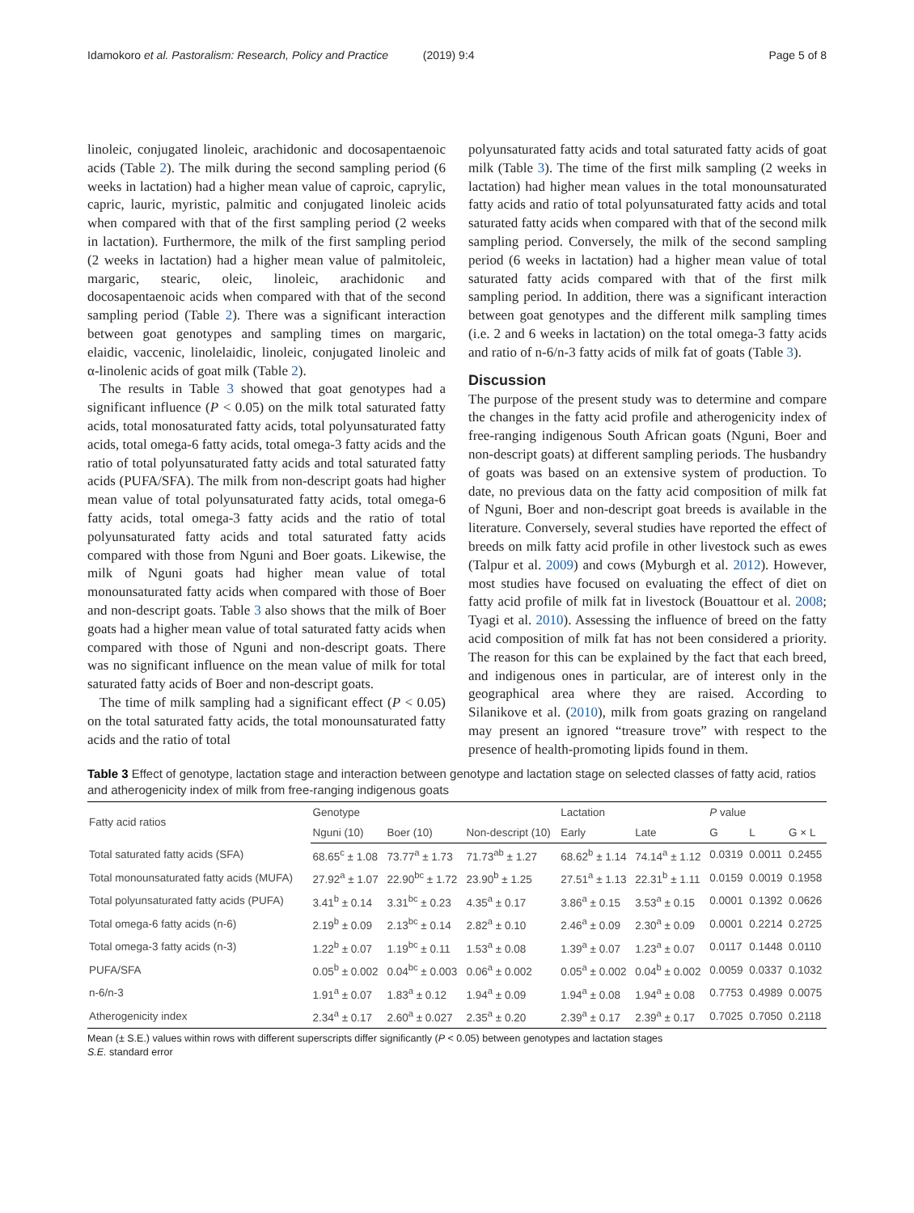Idamokoro et al. Pastoralism: Research, Policy and Practice (2019) 9:4 Page 5 of 8
linoleic, conjugated linoleic, arachidonic and docosapentaenoic acids (Table 2). The milk during the second sampling period (6 weeks in lactation) had a higher mean value of caproic, caprylic, capric, lauric, myristic, palmitic and conjugated linoleic acids when compared with that of the first sampling period (2 weeks in lactation). Furthermore, the milk of the first sampling period (2 weeks in lactation) had a higher mean value of palmitoleic, margaric, stearic, oleic, linoleic, arachidonic and docosapentaenoic acids when compared with that of the second sampling period (Table 2). There was a significant interaction between goat genotypes and sampling times on margaric, elaidic, vaccenic, linolelaidic, linoleic, conjugated linoleic and α-linolenic acids of goat milk (Table 2).
The results in Table 3 showed that goat genotypes had a significant influence (P < 0.05) on the milk total saturated fatty acids, total monosaturated fatty acids, total polyunsaturated fatty acids, total omega-6 fatty acids, total omega-3 fatty acids and the ratio of total polyunsaturated fatty acids and total saturated fatty acids (PUFA/SFA). The milk from non-descript goats had higher mean value of total polyunsaturated fatty acids, total omega-6 fatty acids, total omega-3 fatty acids and the ratio of total polyunsaturated fatty acids and total saturated fatty acids compared with those from Nguni and Boer goats. Likewise, the milk of Nguni goats had higher mean value of total monounsaturated fatty acids when compared with those of Boer and non-descript goats. Table 3 also shows that the milk of Boer goats had a higher mean value of total saturated fatty acids when compared with those of Nguni and non-descript goats. There was no significant influence on the mean value of milk for total saturated fatty acids of Boer and non-descript goats.
The time of milk sampling had a significant effect (P < 0.05) on the total saturated fatty acids, the total monounsaturated fatty acids and the ratio of total
polyunsaturated fatty acids and total saturated fatty acids of goat milk (Table 3). The time of the first milk sampling (2 weeks in lactation) had higher mean values in the total monounsaturated fatty acids and ratio of total polyunsaturated fatty acids and total saturated fatty acids when compared with that of the second milk sampling period. Conversely, the milk of the second sampling period (6 weeks in lactation) had a higher mean value of total saturated fatty acids compared with that of the first milk sampling period. In addition, there was a significant interaction between goat genotypes and the different milk sampling times (i.e. 2 and 6 weeks in lactation) on the total omega-3 fatty acids and ratio of n-6/n-3 fatty acids of milk fat of goats (Table 3).
Discussion
The purpose of the present study was to determine and compare the changes in the fatty acid profile and atherogenicity index of free-ranging indigenous South African goats (Nguni, Boer and non-descript goats) at different sampling periods. The husbandry of goats was based on an extensive system of production. To date, no previous data on the fatty acid composition of milk fat of Nguni, Boer and non-descript goat breeds is available in the literature. Conversely, several studies have reported the effect of breeds on milk fatty acid profile in other livestock such as ewes (Talpur et al. 2009) and cows (Myburgh et al. 2012). However, most studies have focused on evaluating the effect of diet on fatty acid profile of milk fat in livestock (Bouattour et al. 2008; Tyagi et al. 2010). Assessing the influence of breed on the fatty acid composition of milk fat has not been considered a priority. The reason for this can be explained by the fact that each breed, and indigenous ones in particular, are of interest only in the geographical area where they are raised. According to Silanikove et al. (2010), milk from goats grazing on rangeland may present an ignored “treasure trove” with respect to the presence of health-promoting lipids found in them.
Table 3 Effect of genotype, lactation stage and interaction between genotype and lactation stage on selected classes of fatty acid, ratios and atherogenicity index of milk from free-ranging indigenous goats
| Fatty acid ratios | Genotype | | | Lactation | | P value | | |
| --- | --- | --- | --- | --- | --- | --- | --- | --- |
| | Nguni (10) | Boer (10) | Non-descript (10) | Early | Late | G | L | G × L |
| Total saturated fatty acids (SFA) | 68.65<sup>c</sup> ± 1.08 | 73.77<sup>a</sup> ± 1.73 | 71.73<sup>ab</sup> ± 1.27 | 68.62<sup>b</sup> ± 1.14 | 74.14<sup>a</sup> ± 1.12 | 0.0319 | 0.0011 | 0.2455 |
| Total monounsaturated fatty acids (MUFA) | 27.92<sup>a</sup> ± 1.07 | 22.90<sup>bc</sup> ± 1.72 | 23.90<sup>b</sup> ± 1.25 | 27.51<sup>a</sup> ± 1.13 | 22.31<sup>b</sup> ± 1.11 | 0.0159 | 0.0019 | 0.1958 |
| Total polyunsaturated fatty acids (PUFA) | 3.41<sup>b</sup> ± 0.14 | 3.31<sup>bc</sup> ± 0.23 | 4.35<sup>a</sup> ± 0.17 | 3.86<sup>a</sup> ± 0.15 | 3.53<sup>a</sup> ± 0.15 | 0.0001 | 0.1392 | 0.0626 |
| Total omega-6 fatty acids (n-6) | 2.19<sup>b</sup> ± 0.09 | 2.13<sup>bc</sup> ± 0.14 | 2.82<sup>a</sup> ± 0.10 | 2.46<sup>a</sup> ± 0.09 | 2.30<sup>a</sup> ± 0.09 | 0.0001 | 0.2214 | 0.2725 |
| Total omega-3 fatty acids (n-3) | 1.22<sup>b</sup> ± 0.07 | 1.19<sup>bc</sup> ± 0.11 | 1.53<sup>a</sup> ± 0.08 | 1.39<sup>a</sup> ± 0.07 | 1.23<sup>a</sup> ± 0.07 | 0.0117 | 0.1448 | 0.0110 |
| PUFA/SFA | 0.05<sup>b</sup> ± 0.002 | 0.04<sup>bc</sup> ± 0.003 | 0.06<sup>a</sup> ± 0.002 | 0.05<sup>a</sup> ± 0.002 | 0.04<sup>b</sup> ± 0.002 | 0.0059 | 0.0337 | 0.1032 |
| n-6/n-3 | 1.91<sup>a</sup> ± 0.07 | 1.83<sup>a</sup> ± 0.12 | 1.94<sup>a</sup> ± 0.09 | 1.94<sup>a</sup> ± 0.08 | 1.94<sup>a</sup> ± 0.08 | 0.7753 | 0.4989 | 0.0075 |
| Atherogenicity index | 2.34<sup>a</sup> ± 0.17 | 2.60<sup>a</sup> ± 0.027 | 2.35<sup>a</sup> ± 0.20 | 2.39<sup>a</sup> ± 0.17 | 2.39<sup>a</sup> ± 0.17 | 0.7025 | 0.7050 | 0.2118 |
Mean (± S.E.) values within rows with different superscripts differ significantly (P < 0.05) between genotypes and lactation stages
S.E. standard error